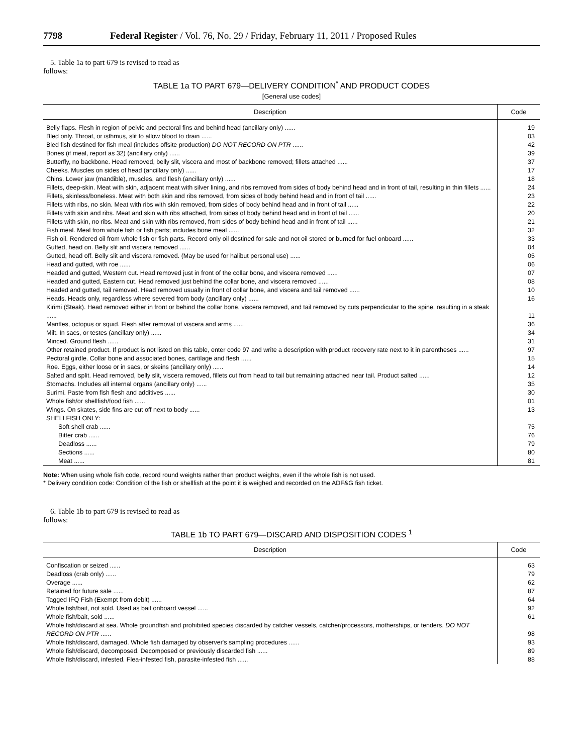7798 Federal Register / Vol. 76, No. 29 / Friday, February 11, 2011 / Proposed Rules
5. Table 1a to part 679 is revised to read as follows:
TABLE 1a TO PART 679—DELIVERY CONDITION<sup>*</sup> AND PRODUCT CODES
[General use codes]
| Description | Code |
| --- | --- |
| Belly flaps. Flesh in region of pelvic and pectoral fins and behind head (ancillary only) ...... | 19 |
| Bled only. Throat, or isthmus, slit to allow blood to drain ...... | 03 |
| Bled fish destined for fish meal (includes offsite production) DO NOT RECORD ON PTR ...... | 42 |
| Bones (if meal, report as 32) (ancillary only) ...... | 39 |
| Butterfly, no backbone. Head removed, belly slit, viscera and most of backbone removed; fillets attached ...... | 37 |
| Cheeks. Muscles on sides of head (ancillary only) ...... | 17 |
| Chins. Lower jaw (mandible), muscles, and flesh (ancillary only) ...... | 18 |
| Fillets, deep-skin. Meat with skin, adjacent meat with silver lining, and ribs removed from sides of body behind head and in front of tail, resulting in thin fillets ...... | 24 |
| Fillets, skinless/boneless. Meat with both skin and ribs removed, from sides of body behind head and in front of tail ...... | 23 |
| Fillets with ribs, no skin. Meat with ribs with skin removed, from sides of body behind head and in front of tail ...... | 22 |
| Fillets with skin and ribs. Meat and skin with ribs attached, from sides of body behind head and in front of tail ...... | 20 |
| Fillets with skin, no ribs. Meat and skin with ribs removed, from sides of body behind head and in front of tail ...... | 21 |
| Fish meal. Meal from whole fish or fish parts; includes bone meal ...... | 32 |
| Fish oil. Rendered oil from whole fish or fish parts. Record only oil destined for sale and not oil stored or burned for fuel onboard ...... | 33 |
| Gutted, head on. Belly slit and viscera removed ...... | 04 |
| Gutted, head off. Belly slit and viscera removed. (May be used for halibut personal use) ...... | 05 |
| Head and gutted, with roe ...... | 06 |
| Headed and gutted, Western cut. Head removed just in front of the collar bone, and viscera removed ...... | 07 |
| Headed and gutted, Eastern cut. Head removed just behind the collar bone, and viscera removed ...... | 08 |
| Headed and gutted, tail removed. Head removed usually in front of collar bone, and viscera and tail removed ...... | 10 |
| Heads. Heads only, regardless where severed from body (ancillary only) ...... | 16 |
| Kirimi (Steak). Head removed either in front or behind the collar bone, viscera removed, and tail removed by cuts perpendicular to the spine, resulting in a steak ...... | 11 |
| Mantles, octopus or squid. Flesh after removal of viscera and arms ...... | 36 |
| Milt. In sacs, or testes (ancillary only) ...... | 34 |
| Minced. Ground flesh ...... | 31 |
| Other retained product. If product is not listed on this table, enter code 97 and write a description with product recovery rate next to it in parentheses ...... | 97 |
| Pectoral girdle. Collar bone and associated bones, cartilage and flesh ...... | 15 |
| Roe. Eggs, either loose or in sacs, or skeins (ancillary only) ...... | 14 |
| Salted and split. Head removed, belly slit, viscera removed, fillets cut from head to tail but remaining attached near tail. Product salted ...... | 12 |
| Stomachs. Includes all internal organs (ancillary only) ...... | 35 |
| Surimi. Paste from fish flesh and additives ...... | 30 |
| Whole fish/or shellfish/food fish ...... | 01 |
| Wings. On skates, side fins are cut off next to body ...... | 13 |
| SHELLFISH ONLY: | |
| Soft shell crab ...... | 75 |
| Bitter crab ...... | 76 |
| Deadloss ...... | 79 |
| Sections ...... | 80 |
| Meat ...... | 81 |
Note: When using whole fish code, record round weights rather than product weights, even if the whole fish is not used.
* Delivery condition code: Condition of the fish or shellfish at the point it is weighed and recorded on the ADF&G fish ticket.
6. Table 1b to part 679 is revised to read as follows:
TABLE 1b TO PART 679—DISCARD AND DISPOSITION CODES <sup>1</sup>
| Description | Code |
| --- | --- |
| Confiscation or seized ...... | 63 |
| Deadloss (crab only) ...... | 79 |
| Overage ...... | 62 |
| Retained for future sale ...... | 87 |
| Tagged IFQ Fish (Exempt from debit) ...... | 64 |
| Whole fish/bait, not sold. Used as bait onboard vessel ...... | 92 |
| Whole fish/bait, sold ...... | 61 |
| Whole fish/discard at sea. Whole groundfish and prohibited species discarded by catcher vessels, catcher/processors, motherships, or tenders. DO NOT RECORD ON PTR ...... | 98 |
| Whole fish/discard, damaged. Whole fish damaged by observer's sampling procedures ...... | 93 |
| Whole fish/discard, decomposed. Decomposed or previously discarded fish ...... | 89 |
| Whole fish/discard, infested. Flea-infested fish, parasite-infested fish ...... | 88 |